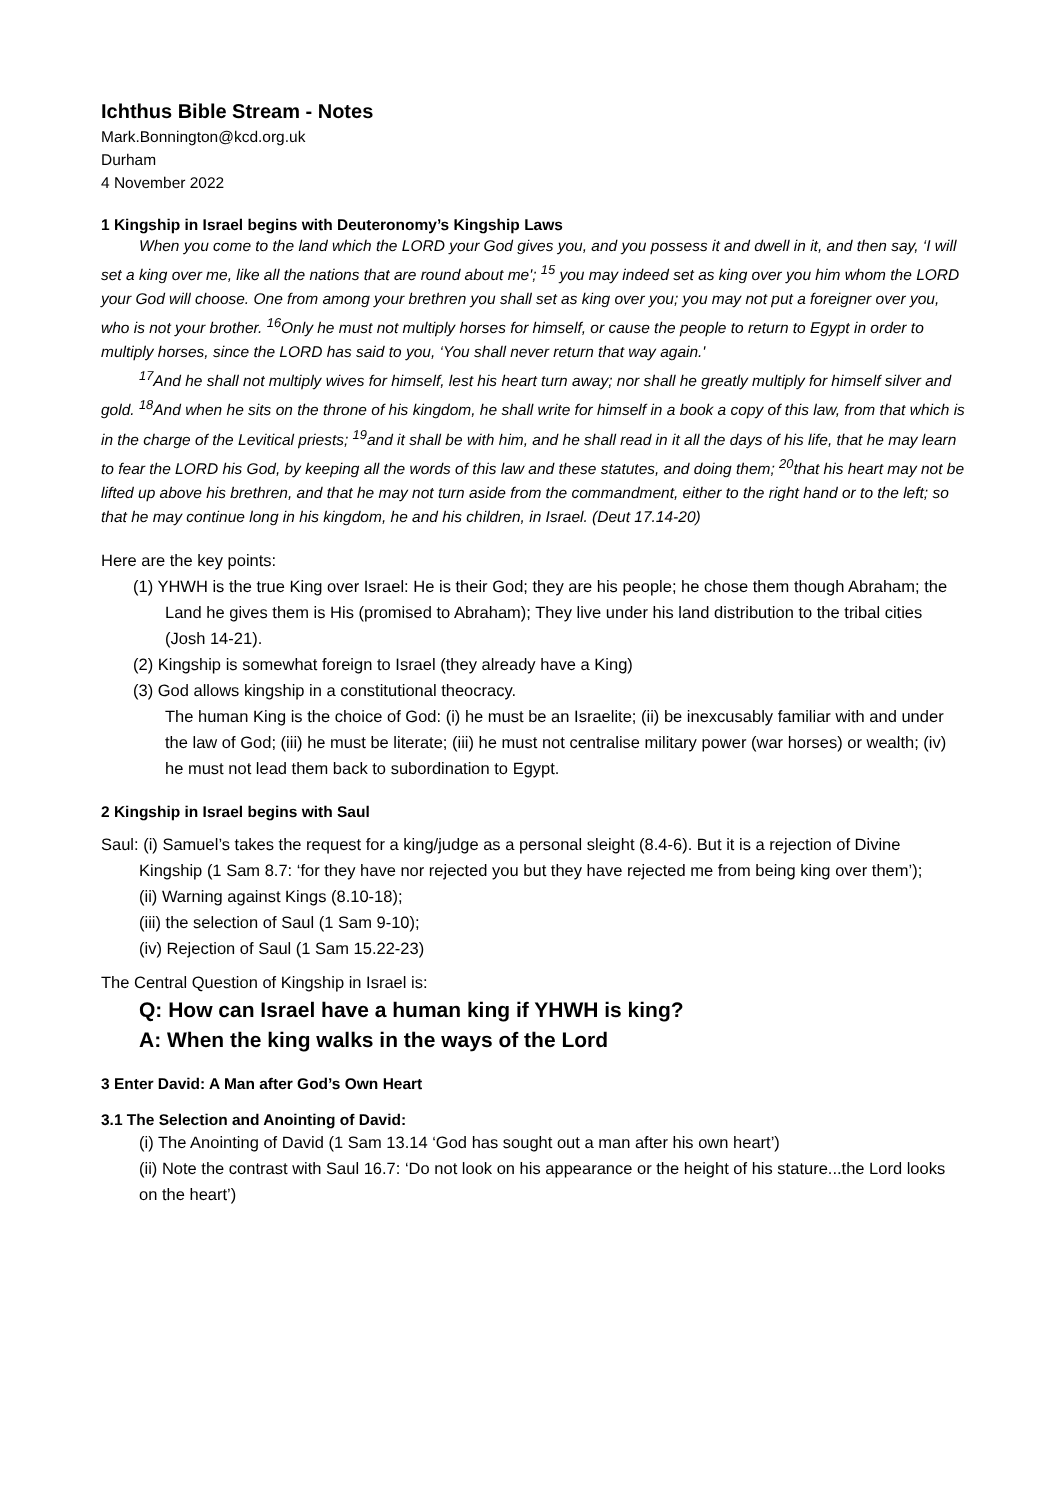Ichthus Bible Stream - Notes
Mark.Bonnington@kcd.org.uk
Durham
4 November 2022
1 Kingship in Israel begins with Deuteronomy’s Kingship Laws
When you come to the land which the LORD your God gives you, and you possess it and dwell in it, and then say, ‘I will set a king over me, like all the nations that are round about me'; <sup>15</sup> you may indeed set as king over you him whom the LORD your God will choose. One from among your brethren you shall set as king over you; you may not put a foreigner over you, who is not your brother. <sup>16</sup>Only he must not multiply horses for himself, or cause the people to return to Egypt in order to multiply horses, since the LORD has said to you, ‘You shall never return that way again.'
<sup>17</sup> And he shall not multiply wives for himself, lest his heart turn away; nor shall he greatly multiply for himself silver and gold. <sup>18</sup>And when he sits on the throne of his kingdom, he shall write for himself in a book a copy of this law, from that which is in the charge of the Levitical priests; <sup>19</sup>and it shall be with him, and he shall read in it all the days of his life, that he may learn to fear the LORD his God, by keeping all the words of this law and these statutes, and doing them; <sup>20</sup>that his heart may not be lifted up above his brethren, and that he may not turn aside from the commandment, either to the right hand or to the left; so that he may continue long in his kingdom, he and his children, in Israel. (Deut 17.14-20)
Here are the key points:
(1) YHWH is the true King over Israel: He is their God; they are his people; he chose them though Abraham; the Land he gives them is His (promised to Abraham); They live under his land distribution to the tribal cities (Josh 14-21).
(2) Kingship is somewhat foreign to Israel (they already have a King)
(3) God allows kingship in a constitutional theocracy.
The human King is the choice of God: (i) he must be an Israelite; (ii) be inexcusably familiar with and under the law of God; (iii) he must be literate; (iii) he must not centralise military power (war horses) or wealth; (iv) he must not lead them back to subordination to Egypt.
2 Kingship in Israel begins with Saul
Saul: (i) Samuel’s takes the request for a king/judge as a personal sleight (8.4-6). But it is a rejection of Divine Kingship (1 Sam 8.7: ‘for they have nor rejected you but they have rejected me from being king over them’);
(ii) Warning against Kings (8.10-18);
(iii) the selection of Saul (1 Sam 9-10);
(iv) Rejection of Saul (1 Sam 15.22-23)
The Central Question of Kingship in Israel is:
Q: How can Israel have a human king if YHWH is king?
A: When the king walks in the ways of the Lord
3 Enter David: A Man after God’s Own Heart
3.1 The Selection and Anointing of David:
(i) The Anointing of David (1 Sam 13.14 ‘God has sought out a man after his own heart’)
(ii) Note the contrast with Saul 16.7: ‘Do not look on his appearance or the height of his stature...the Lord looks on the heart’)